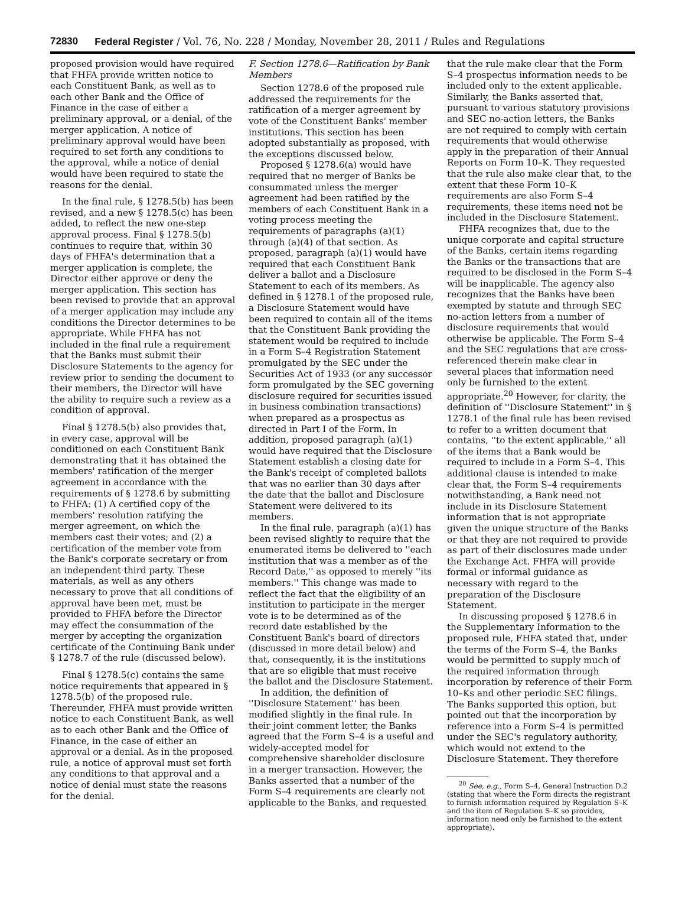72830 Federal Register / Vol. 76, No. 228 / Monday, November 28, 2011 / Rules and Regulations
proposed provision would have required that FHFA provide written notice to each Constituent Bank, as well as to each other Bank and the Office of Finance in the case of either a preliminary approval, or a denial, of the merger application. A notice of preliminary approval would have been required to set forth any conditions to the approval, while a notice of denial would have been required to state the reasons for the denial.
In the final rule, § 1278.5(b) has been revised, and a new § 1278.5(c) has been added, to reflect the new one-step approval process. Final § 1278.5(b) continues to require that, within 30 days of FHFA's determination that a merger application is complete, the Director either approve or deny the merger application. This section has been revised to provide that an approval of a merger application may include any conditions the Director determines to be appropriate. While FHFA has not included in the final rule a requirement that the Banks must submit their Disclosure Statements to the agency for review prior to sending the document to their members, the Director will have the ability to require such a review as a condition of approval.
Final § 1278.5(b) also provides that, in every case, approval will be conditioned on each Constituent Bank demonstrating that it has obtained the members' ratification of the merger agreement in accordance with the requirements of § 1278.6 by submitting to FHFA: (1) A certified copy of the members' resolution ratifying the merger agreement, on which the members cast their votes; and (2) a certification of the member vote from the Bank's corporate secretary or from an independent third party. These materials, as well as any others necessary to prove that all conditions of approval have been met, must be provided to FHFA before the Director may effect the consummation of the merger by accepting the organization certificate of the Continuing Bank under § 1278.7 of the rule (discussed below).
Final § 1278.5(c) contains the same notice requirements that appeared in § 1278.5(b) of the proposed rule. Thereunder, FHFA must provide written notice to each Constituent Bank, as well as to each other Bank and the Office of Finance, in the case of either an approval or a denial. As in the proposed rule, a notice of approval must set forth any conditions to that approval and a notice of denial must state the reasons for the denial.
F. Section 1278.6—Ratification by Bank Members
Section 1278.6 of the proposed rule addressed the requirements for the ratification of a merger agreement by vote of the Constituent Banks' member institutions. This section has been adopted substantially as proposed, with the exceptions discussed below.
Proposed § 1278.6(a) would have required that no merger of Banks be consummated unless the merger agreement had been ratified by the members of each Constituent Bank in a voting process meeting the requirements of paragraphs (a)(1) through (a)(4) of that section. As proposed, paragraph (a)(1) would have required that each Constituent Bank deliver a ballot and a Disclosure Statement to each of its members. As defined in § 1278.1 of the proposed rule, a Disclosure Statement would have been required to contain all of the items that the Constituent Bank providing the statement would be required to include in a Form S–4 Registration Statement promulgated by the SEC under the Securities Act of 1933 (or any successor form promulgated by the SEC governing disclosure required for securities issued in business combination transactions) when prepared as a prospectus as directed in Part I of the Form. In addition, proposed paragraph (a)(1) would have required that the Disclosure Statement establish a closing date for the Bank's receipt of completed ballots that was no earlier than 30 days after the date that the ballot and Disclosure Statement were delivered to its members.
In the final rule, paragraph (a)(1) has been revised slightly to require that the enumerated items be delivered to ''each institution that was a member as of the Record Date,'' as opposed to merely ''its members.'' This change was made to reflect the fact that the eligibility of an institution to participate in the merger vote is to be determined as of the record date established by the Constituent Bank's board of directors (discussed in more detail below) and that, consequently, it is the institutions that are so eligible that must receive the ballot and the Disclosure Statement.
In addition, the definition of ''Disclosure Statement'' has been modified slightly in the final rule. In their joint comment letter, the Banks agreed that the Form S–4 is a useful and widely-accepted model for comprehensive shareholder disclosure in a merger transaction. However, the Banks asserted that a number of the Form S–4 requirements are clearly not applicable to the Banks, and requested
that the rule make clear that the Form S–4 prospectus information needs to be included only to the extent applicable. Similarly, the Banks asserted that, pursuant to various statutory provisions and SEC no-action letters, the Banks are not required to comply with certain requirements that would otherwise apply in the preparation of their Annual Reports on Form 10–K. They requested that the rule also make clear that, to the extent that these Form 10–K requirements are also Form S–4 requirements, these items need not be included in the Disclosure Statement.
FHFA recognizes that, due to the unique corporate and capital structure of the Banks, certain items regarding the Banks or the transactions that are required to be disclosed in the Form S–4 will be inapplicable. The agency also recognizes that the Banks have been exempted by statute and through SEC no-action letters from a number of disclosure requirements that would otherwise be applicable. The Form S–4 and the SEC regulations that are cross-referenced therein make clear in several places that information need only be furnished to the extent appropriate.<sup>20</sup> However, for clarity, the definition of ''Disclosure Statement'' in § 1278.1 of the final rule has been revised to refer to a written document that contains, ''to the extent applicable,'' all of the items that a Bank would be required to include in a Form S–4. This additional clause is intended to make clear that, the Form S–4 requirements notwithstanding, a Bank need not include in its Disclosure Statement information that is not appropriate given the unique structure of the Banks or that they are not required to provide as part of their disclosures made under the Exchange Act. FHFA will provide formal or informal guidance as necessary with regard to the preparation of the Disclosure Statement.
In discussing proposed § 1278.6 in the Supplementary Information to the proposed rule, FHFA stated that, under the terms of the Form S–4, the Banks would be permitted to supply much of the required information through incorporation by reference of their Form 10–Ks and other periodic SEC filings. The Banks supported this option, but pointed out that the incorporation by reference into a Form S–4 is permitted under the SEC's regulatory authority, which would not extend to the Disclosure Statement. They therefore
<sup>20</sup> See, e.g., Form S–4, General Instruction D.2 (stating that where the Form directs the registrant to furnish information required by Regulation S–K and the item of Regulation S–K so provides, information need only be furnished to the extent appropriate).